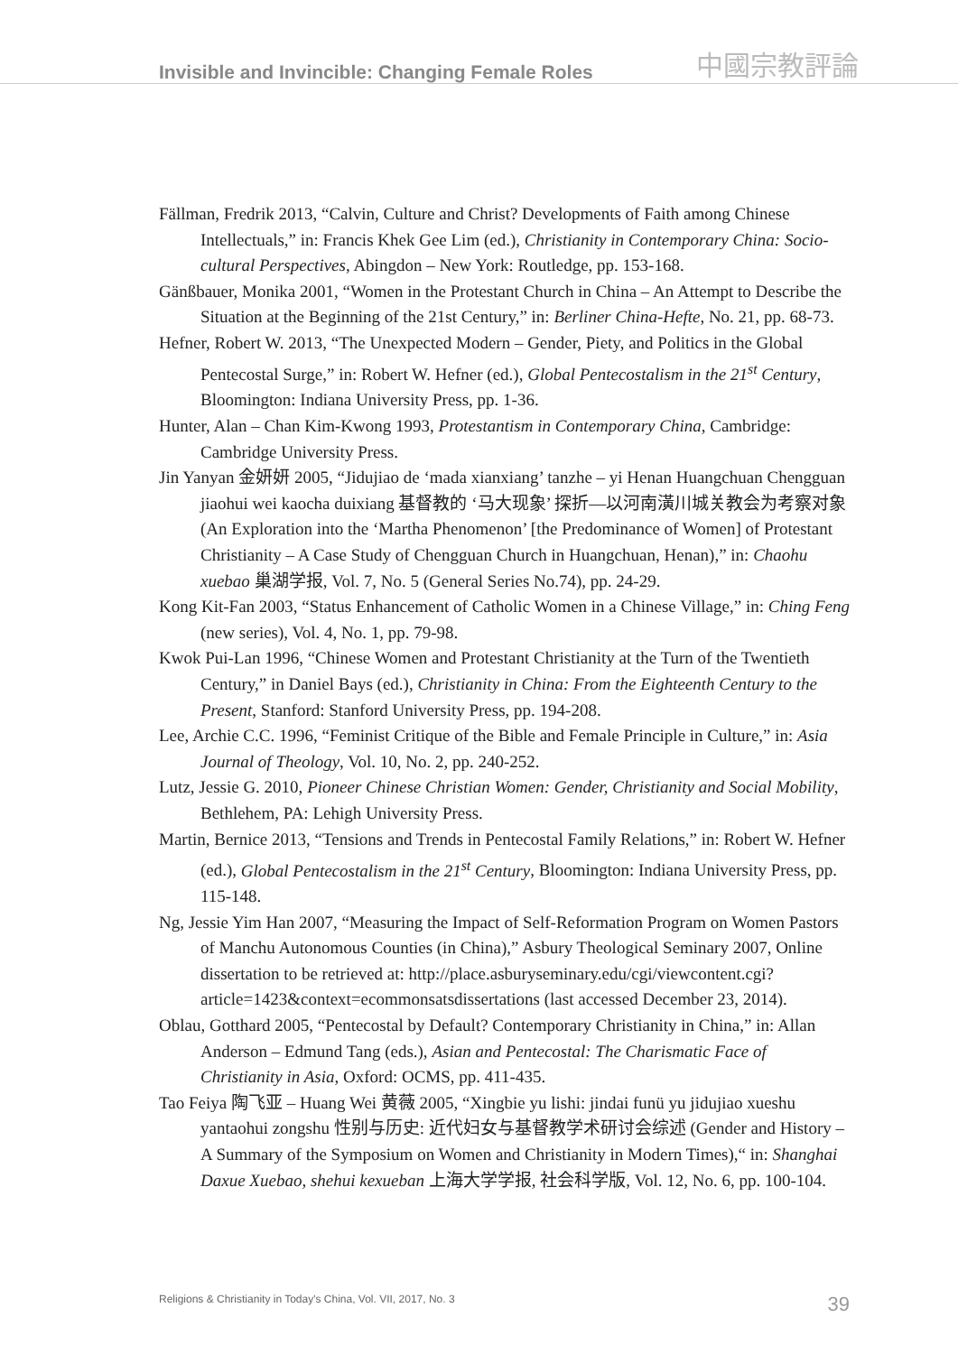Invisible and Invincible: Changing Female Roles 中國宗教評論
Fällman, Fredrik 2013, “Calvin, Culture and Christ? Developments of Faith among Chinese Intellectuals,” in: Francis Khek Gee Lim (ed.), Christianity in Contemporary China: Socio-cultural Perspectives, Abingdon – New York: Routledge, pp. 153-168.
Gänßbauer, Monika 2001, “Women in the Protestant Church in China – An Attempt to Describe the Situation at the Beginning of the 21st Century,” in: Berliner China-Hefte, No. 21, pp. 68-73.
Hefner, Robert W. 2013, “The Unexpected Modern – Gender, Piety, and Politics in the Global Pentecostal Surge,” in: Robert W. Hefner (ed.), Global Pentecostalism in the 21<sup>st</sup> Century, Bloomington: Indiana University Press, pp. 1-36.
Hunter, Alan – Chan Kim-Kwong 1993, Protestantism in Contemporary China, Cambridge: Cambridge University Press.
Jin Yanyan 金妍妍 2005, “Jidujiao de ‘mada xianxiang’ tanzhe – yi Henan Huangchuan Chengguan jiaohui wei kaocha duixiang 基督教的 ‘马大现象’ 探折—以河南潢川城关教会为考察对象 (An Exploration into the ‘Martha Phenomenon’ [the Predominance of Women] of Protestant Christianity – A Case Study of Chengguan Church in Huangchuan, Henan),” in: Chaohu xuebao 巢湖学报, Vol. 7, No. 5 (General Series No.74), pp. 24-29.
Kong Kit-Fan 2003, “Status Enhancement of Catholic Women in a Chinese Village,” in: Ching Feng (new series), Vol. 4, No. 1, pp. 79-98.
Kwok Pui-Lan 1996, “Chinese Women and Protestant Christianity at the Turn of the Twentieth Century,” in Daniel Bays (ed.), Christianity in China: From the Eighteenth Century to the Present, Stanford: Stanford University Press, pp. 194-208.
Lee, Archie C.C. 1996, “Feminist Critique of the Bible and Female Principle in Culture,” in: Asia Journal of Theology, Vol. 10, No. 2, pp. 240-252.
Lutz, Jessie G. 2010, Pioneer Chinese Christian Women: Gender, Christianity and Social Mobility, Bethlehem, PA: Lehigh University Press.
Martin, Bernice 2013, “Tensions and Trends in Pentecostal Family Relations,” in: Robert W. Hefner (ed.), Global Pentecostalism in the 21<sup>st</sup> Century, Bloomington: Indiana University Press, pp. 115-148.
Ng, Jessie Yim Han 2007, “Measuring the Impact of Self-Reformation Program on Women Pastors of Manchu Autonomous Counties (in China),” Asbury Theological Seminary 2007, Online dissertation to be retrieved at: http://place.asburyseminary.edu/cgi/viewcontent.cgi?article=1423&context=ecommonsatsdissertations (last accessed December 23, 2014).
Oblau, Gotthard 2005, “Pentecostal by Default? Contemporary Christianity in China,” in: Allan Anderson – Edmund Tang (eds.), Asian and Pentecostal: The Charismatic Face of Christianity in Asia, Oxford: OCMS, pp. 411-435.
Tao Feiya 陶飞亚 – Huang Wei 黄薇 2005, “Xingbie yu lishi: jindai funü yu jidujiao xueshu yantaohui zongshu 性别与历史: 近代妇女与基督教学术研讨会综述 (Gender and History – A Summary of the Symposium on Women and Christianity in Modern Times),“ in: Shanghai Daxue Xuebao, shehui kexueban 上海大学学报, 社会科学版, Vol. 12, No. 6, pp. 100-104.
Religions & Christianity in Today's China, Vol. VII, 2017, No. 3 39